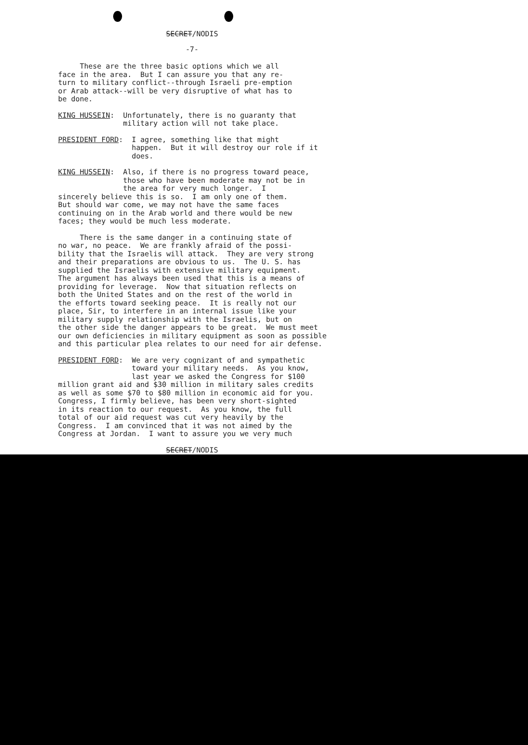SECRET/NODIS
-7-
These are the three basic options which we all face in the area. But I can assure you that any re- turn to military conflict--through Israeli pre-emption or Arab attack--will be very disruptive of what has to be done.
KING HUSSEIN: Unfortunately, there is no guaranty that military action will not take place.
PRESIDENT FORD: I agree, something like that might happen. But it will destroy our role if it does.
KING HUSSEIN: Also, if there is no progress toward peace, those who have been moderate may not be in the area for very much longer. I sincerely believe this is so. I am only one of them. But should war come, we may not have the same faces continuing on in the Arab world and there would be new faces; they would be much less moderate.
There is the same danger in a continuing state of no war, no peace. We are frankly afraid of the possi- bility that the Israelis will attack. They are very strong and their preparations are obvious to us. The U. S. has supplied the Israelis with extensive military equipment. The argument has always been used that this is a means of providing for leverage. Now that situation reflects on both the United States and on the rest of the world in the efforts toward seeking peace. It is really not our place, Sir, to interfere in an internal issue like your military supply relationship with the Israelis, but on the other side the danger appears to be great. We must meet our own deficiencies in military equipment as soon as possible and this particular plea relates to our need for air defense.
PRESIDENT FORD: We are very cognizant of and sympathetic toward your military needs. As you know, last year we asked the Congress for $100 million grant aid and $30 million in military sales credits as well as some $70 to $80 million in economic aid for you. Congress, I firmly believe, has been very short-sighted in its reaction to our request. As you know, the full total of our aid request was cut very heavily by the Congress. I am convinced that it was not aimed by the Congress at Jordan. I want to assure you we very much
SECRET/NODIS